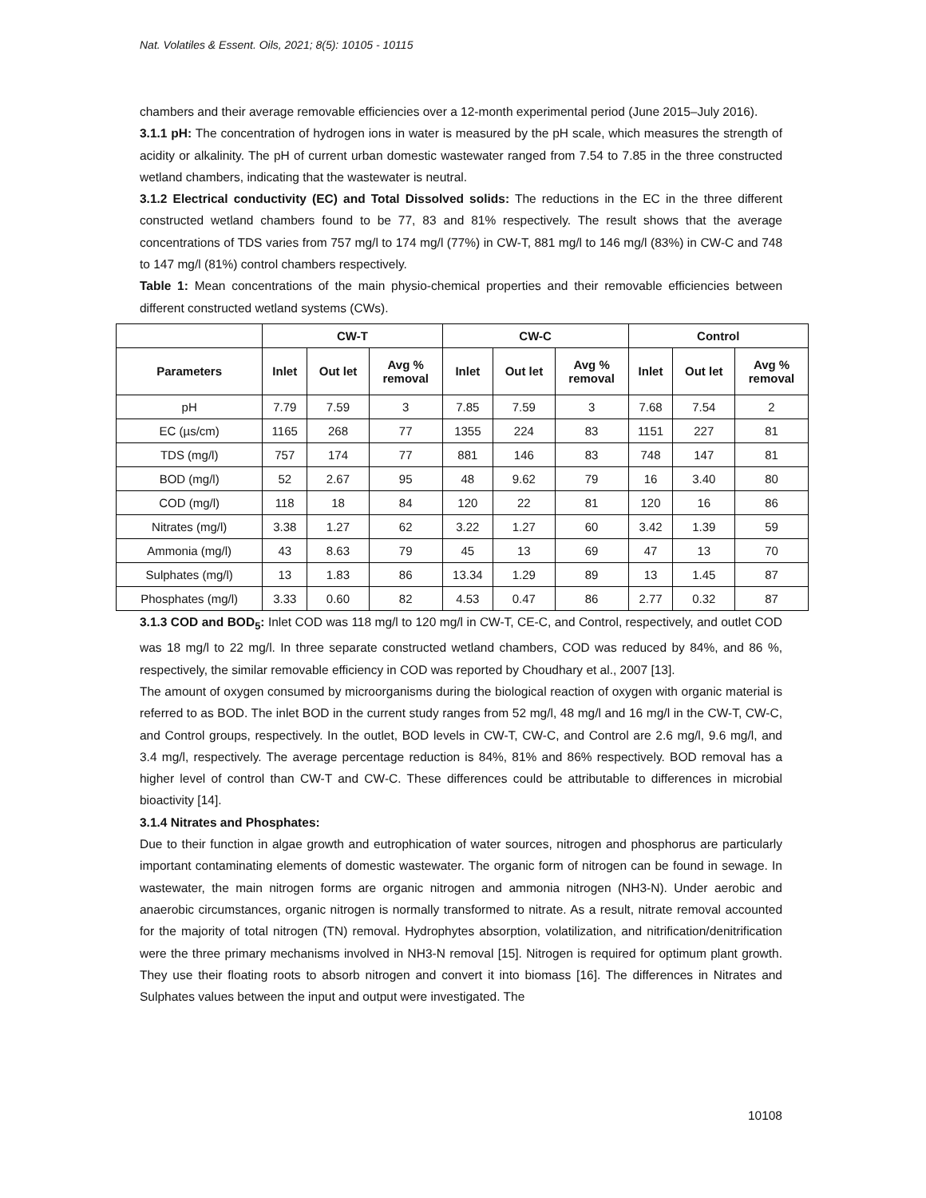Nat. Volatiles & Essent. Oils, 2021; 8(5): 10105 - 10115
chambers and their average removable efficiencies over a 12-month experimental period (June 2015–July 2016).
3.1.1 pH: The concentration of hydrogen ions in water is measured by the pH scale, which measures the strength of acidity or alkalinity. The pH of current urban domestic wastewater ranged from 7.54 to 7.85 in the three constructed wetland chambers, indicating that the wastewater is neutral.
3.1.2 Electrical conductivity (EC) and Total Dissolved solids: The reductions in the EC in the three different constructed wetland chambers found to be 77, 83 and 81% respectively. The result shows that the average concentrations of TDS varies from 757 mg/l to 174 mg/l (77%) in CW-T, 881 mg/l to 146 mg/l (83%) in CW-C and 748 to 147 mg/l (81%) control chambers respectively.
Table 1: Mean concentrations of the main physio-chemical properties and their removable efficiencies between different constructed wetland systems (CWs).
| | CW-T | | | CW-C | | | Control | | |
| --- | --- | --- | --- | --- | --- | --- | --- | --- | --- |
| Parameters | Inlet | Out let | Avg % removal | Inlet | Out let | Avg % removal | Inlet | Out let | Avg % removal |
| pH | 7.79 | 7.59 | 3 | 7.85 | 7.59 | 3 | 7.68 | 7.54 | 2 |
| EC (µs/cm) | 1165 | 268 | 77 | 1355 | 224 | 83 | 1151 | 227 | 81 |
| TDS (mg/l) | 757 | 174 | 77 | 881 | 146 | 83 | 748 | 147 | 81 |
| BOD (mg/l) | 52 | 2.67 | 95 | 48 | 9.62 | 79 | 16 | 3.40 | 80 |
| COD (mg/l) | 118 | 18 | 84 | 120 | 22 | 81 | 120 | 16 | 86 |
| Nitrates (mg/l) | 3.38 | 1.27 | 62 | 3.22 | 1.27 | 60 | 3.42 | 1.39 | 59 |
| Ammonia (mg/l) | 43 | 8.63 | 79 | 45 | 13 | 69 | 47 | 13 | 70 |
| Sulphates (mg/l) | 13 | 1.83 | 86 | 13.34 | 1.29 | 89 | 13 | 1.45 | 87 |
| Phosphates (mg/l) | 3.33 | 0.60 | 82 | 4.53 | 0.47 | 86 | 2.77 | 0.32 | 87 |
3.1.3 COD and BOD<sub>5</sub>: Inlet COD was 118 mg/l to 120 mg/l in CW-T, CE-C, and Control, respectively, and outlet COD was 18 mg/l to 22 mg/l. In three separate constructed wetland chambers, COD was reduced by 84%, and 86 %, respectively, the similar removable efficiency in COD was reported by Choudhary et al., 2007 [13].
The amount of oxygen consumed by microorganisms during the biological reaction of oxygen with organic material is referred to as BOD. The inlet BOD in the current study ranges from 52 mg/l, 48 mg/l and 16 mg/l in the CW-T, CW-C, and Control groups, respectively. In the outlet, BOD levels in CW-T, CW-C, and Control are 2.6 mg/l, 9.6 mg/l, and 3.4 mg/l, respectively. The average percentage reduction is 84%, 81% and 86% respectively. BOD removal has a higher level of control than CW-T and CW-C. These differences could be attributable to differences in microbial bioactivity [14].
3.1.4 Nitrates and Phosphates:
Due to their function in algae growth and eutrophication of water sources, nitrogen and phosphorus are particularly important contaminating elements of domestic wastewater. The organic form of nitrogen can be found in sewage. In wastewater, the main nitrogen forms are organic nitrogen and ammonia nitrogen (NH3-N). Under aerobic and anaerobic circumstances, organic nitrogen is normally transformed to nitrate. As a result, nitrate removal accounted for the majority of total nitrogen (TN) removal. Hydrophytes absorption, volatilization, and nitrification/denitrification were the three primary mechanisms involved in NH3-N removal [15]. Nitrogen is required for optimum plant growth. They use their floating roots to absorb nitrogen and convert it into biomass [16]. The differences in Nitrates and Sulphates values between the input and output were investigated. The
10108